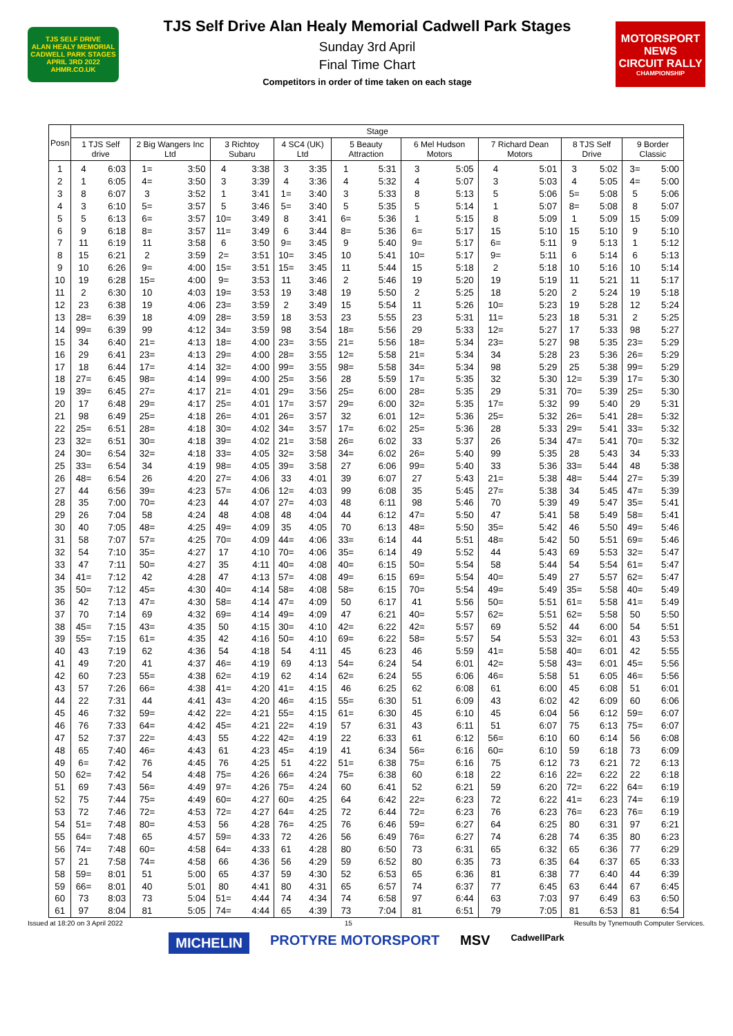TJS SELF DRIVE
ALAN HEALY MEMORIAL
CADWELL PARK STAGES
APRIL 3RD 2022
AHMR.CO.UK
TJS Self Drive Alan Healy Memorial Cadwell Park Stages
Sunday 3rd April
Final Time Chart
Competitors in order of time taken on each stage
MOTORSPORT NEWS
CIRCUIT RALLY
CHAMPIONSHIP
| Posn | Stage | | | | | | | | | | | | | | | | | |
| --- | --- | --- | --- | --- | --- | --- | --- | --- | --- | --- | --- | --- | --- | --- | --- | --- | --- | --- |
| | 1 TJS Self drive | | 2 Big Wangers Inc Ltd | | 3 Richtoy Subaru | | 4 SC4 (UK) Ltd | | 5 Beauty Attraction | | 6 Mel Hudson Motors | | 7 Richard Dean Motors | | 8 TJS Self Drive | | 9 Border Classic | |
| 1 | 4 | 6:03 | 1= | 3:50 | 4 | 3:38 | 3 | 3:35 | 1 | 5:31 | 3 | 5:05 | 4 | 5:01 | 3 | 5:02 | 3= | 5:00 |
| 2 | 1 | 6:05 | 4= | 3:50 | 3 | 3:39 | 4 | 3:36 | 4 | 5:32 | 4 | 5:07 | 3 | 5:03 | 4 | 5:05 | 4= | 5:00 |
| 3 | 8 | 6:07 | 3 | 3:52 | 1 | 3:41 | 1= | 3:40 | 3 | 5:33 | 8 | 5:13 | 5 | 5:06 | 5= | 5:08 | 5 | 5:06 |
| 4 | 3 | 6:10 | 5= | 3:57 | 5 | 3:46 | 5= | 3:40 | 5 | 5:35 | 5 | 5:14 | 1 | 5:07 | 8= | 5:08 | 8 | 5:07 |
| 5 | 5 | 6:13 | 6= | 3:57 | 10= | 3:49 | 8 | 3:41 | 6= | 5:36 | 1 | 5:15 | 8 | 5:09 | 1 | 5:09 | 15 | 5:09 |
| 6 | 9 | 6:18 | 8= | 3:57 | 11= | 3:49 | 6 | 3:44 | 8= | 5:36 | 6= | 5:17 | 15 | 5:10 | 15 | 5:10 | 9 | 5:10 |
| 7 | 11 | 6:19 | 11 | 3:58 | 6 | 3:50 | 9= | 3:45 | 9 | 5:40 | 9= | 5:17 | 6= | 5:11 | 9 | 5:13 | 1 | 5:12 |
| 8 | 15 | 6:21 | 2 | 3:59 | 2= | 3:51 | 10= | 3:45 | 10 | 5:41 | 10= | 5:17 | 9= | 5:11 | 6 | 5:14 | 6 | 5:13 |
| 9 | 10 | 6:26 | 9= | 4:00 | 15= | 3:51 | 15= | 3:45 | 11 | 5:44 | 15 | 5:18 | 2 | 5:18 | 10 | 5:16 | 10 | 5:14 |
| 10 | 19 | 6:28 | 15= | 4:00 | 9= | 3:53 | 11 | 3:46 | 2 | 5:46 | 19 | 5:20 | 19 | 5:19 | 11 | 5:21 | 11 | 5:17 |
| 11 | 2 | 6:30 | 10 | 4:03 | 19= | 3:53 | 19 | 3:48 | 19 | 5:50 | 2 | 5:25 | 18 | 5:20 | 2 | 5:24 | 19 | 5:18 |
| 12 | 23 | 6:38 | 19 | 4:06 | 23= | 3:59 | 2 | 3:49 | 15 | 5:54 | 11 | 5:26 | 10= | 5:23 | 19 | 5:28 | 12 | 5:24 |
| 13 | 28= | 6:39 | 18 | 4:09 | 28= | 3:59 | 18 | 3:53 | 23 | 5:55 | 23 | 5:31 | 11= | 5:23 | 18 | 5:31 | 2 | 5:25 |
| 14 | 99= | 6:39 | 99 | 4:12 | 34= | 3:59 | 98 | 3:54 | 18= | 5:56 | 29 | 5:33 | 12= | 5:27 | 17 | 5:33 | 98 | 5:27 |
| 15 | 34 | 6:40 | 21= | 4:13 | 18= | 4:00 | 23= | 3:55 | 21= | 5:56 | 18= | 5:34 | 23= | 5:27 | 98 | 5:35 | 23= | 5:29 |
| 16 | 29 | 6:41 | 23= | 4:13 | 29= | 4:00 | 28= | 3:55 | 12= | 5:58 | 21= | 5:34 | 34 | 5:28 | 23 | 5:36 | 26= | 5:29 |
| 17 | 18 | 6:44 | 17= | 4:14 | 32= | 4:00 | 99= | 3:55 | 98= | 5:58 | 34= | 5:34 | 98 | 5:29 | 25 | 5:38 | 99= | 5:29 |
| 18 | 27= | 6:45 | 98= | 4:14 | 99= | 4:00 | 25= | 3:56 | 28 | 5:59 | 17= | 5:35 | 32 | 5:30 | 12= | 5:39 | 17= | 5:30 |
| 19 | 39= | 6:45 | 27= | 4:17 | 21= | 4:01 | 29= | 3:56 | 25= | 6:00 | 28= | 5:35 | 29 | 5:31 | 70= | 5:39 | 25= | 5:30 |
| 20 | 17 | 6:48 | 29= | 4:17 | 25= | 4:01 | 17= | 3:57 | 29= | 6:00 | 32= | 5:35 | 17= | 5:32 | 99 | 5:40 | 29 | 5:31 |
| 21 | 98 | 6:49 | 25= | 4:18 | 26= | 4:01 | 26= | 3:57 | 32 | 6:01 | 12= | 5:36 | 25= | 5:32 | 26= | 5:41 | 28= | 5:32 |
| 22 | 25= | 6:51 | 28= | 4:18 | 30= | 4:02 | 34= | 3:57 | 17= | 6:02 | 25= | 5:36 | 28 | 5:33 | 29= | 5:41 | 33= | 5:32 |
| 23 | 32= | 6:51 | 30= | 4:18 | 39= | 4:02 | 21= | 3:58 | 26= | 6:02 | 33 | 5:37 | 26 | 5:34 | 47= | 5:41 | 70= | 5:32 |
| 24 | 30= | 6:54 | 32= | 4:18 | 33= | 4:05 | 32= | 3:58 | 34= | 6:02 | 26= | 5:40 | 99 | 5:35 | 28 | 5:43 | 34 | 5:33 |
| 25 | 33= | 6:54 | 34 | 4:19 | 98= | 4:05 | 39= | 3:58 | 27 | 6:06 | 99= | 5:40 | 33 | 5:36 | 33= | 5:44 | 48 | 5:38 |
| 26 | 48= | 6:54 | 26 | 4:20 | 27= | 4:06 | 33 | 4:01 | 39 | 6:07 | 27 | 5:43 | 21= | 5:38 | 48= | 5:44 | 27= | 5:39 |
| 27 | 44 | 6:56 | 39= | 4:23 | 57= | 4:06 | 12= | 4:03 | 99 | 6:08 | 35 | 5:45 | 27= | 5:38 | 34 | 5:45 | 47= | 5:39 |
| 28 | 35 | 7:00 | 70= | 4:23 | 44 | 4:07 | 27= | 4:03 | 48 | 6:11 | 98 | 5:46 | 70 | 5:39 | 49 | 5:47 | 35= | 5:41 |
| 29 | 26 | 7:04 | 58 | 4:24 | 48 | 4:08 | 48 | 4:04 | 44 | 6:12 | 47= | 5:50 | 47 | 5:41 | 58 | 5:49 | 58= | 5:41 |
| 30 | 40 | 7:05 | 48= | 4:25 | 49= | 4:09 | 35 | 4:05 | 70 | 6:13 | 48= | 5:50 | 35= | 5:42 | 46 | 5:50 | 49= | 5:46 |
| 31 | 58 | 7:07 | 57= | 4:25 | 70= | 4:09 | 44= | 4:06 | 33= | 6:14 | 44 | 5:51 | 48= | 5:42 | 50 | 5:51 | 69= | 5:46 |
| 32 | 54 | 7:10 | 35= | 4:27 | 17 | 4:10 | 70= | 4:06 | 35= | 6:14 | 49 | 5:52 | 44 | 5:43 | 69 | 5:53 | 32= | 5:47 |
| 33 | 47 | 7:11 | 50= | 4:27 | 35 | 4:11 | 40= | 4:08 | 40= | 6:15 | 50= | 5:54 | 58 | 5:44 | 54 | 5:54 | 61= | 5:47 |
| 34 | 41= | 7:12 | 42 | 4:28 | 47 | 4:13 | 57= | 4:08 | 49= | 6:15 | 69= | 5:54 | 40= | 5:49 | 27 | 5:57 | 62= | 5:47 |
| 35 | 50= | 7:12 | 45= | 4:30 | 40= | 4:14 | 58= | 4:08 | 58= | 6:15 | 70= | 5:54 | 49= | 5:49 | 35= | 5:58 | 40= | 5:49 |
| 36 | 42 | 7:13 | 47= | 4:30 | 58= | 4:14 | 47= | 4:09 | 50 | 6:17 | 41 | 5:56 | 50= | 5:51 | 61= | 5:58 | 41= | 5:49 |
| 37 | 70 | 7:14 | 69 | 4:32 | 69= | 4:14 | 49= | 4:09 | 47 | 6:21 | 40= | 5:57 | 62= | 5:51 | 62= | 5:58 | 50 | 5:50 |
| 38 | 45= | 7:15 | 43= | 4:35 | 50 | 4:15 | 30= | 4:10 | 42= | 6:22 | 42= | 5:57 | 69 | 5:52 | 44 | 6:00 | 54 | 5:51 |
| 39 | 55= | 7:15 | 61= | 4:35 | 42 | 4:16 | 50= | 4:10 | 69= | 6:22 | 58= | 5:57 | 54 | 5:53 | 32= | 6:01 | 43 | 5:53 |
| 40 | 43 | 7:19 | 62 | 4:36 | 54 | 4:18 | 54 | 4:11 | 45 | 6:23 | 46 | 5:59 | 41= | 5:58 | 40= | 6:01 | 42 | 5:55 |
| 41 | 49 | 7:20 | 41 | 4:37 | 46= | 4:19 | 69 | 4:13 | 54= | 6:24 | 54 | 6:01 | 42= | 5:58 | 43= | 6:01 | 45= | 5:56 |
| 42 | 60 | 7:23 | 55= | 4:38 | 62= | 4:19 | 62 | 4:14 | 62= | 6:24 | 55 | 6:06 | 46= | 5:58 | 51 | 6:05 | 46= | 5:56 |
| 43 | 57 | 7:26 | 66= | 4:38 | 41= | 4:20 | 41= | 4:15 | 46 | 6:25 | 62 | 6:08 | 61 | 6:00 | 45 | 6:08 | 51 | 6:01 |
| 44 | 22 | 7:31 | 44 | 4:41 | 43= | 4:20 | 46= | 4:15 | 55= | 6:30 | 51 | 6:09 | 43 | 6:02 | 42 | 6:09 | 60 | 6:06 |
| 45 | 46 | 7:32 | 59= | 4:42 | 22= | 4:21 | 55= | 4:15 | 61= | 6:30 | 45 | 6:10 | 45 | 6:04 | 56 | 6:12 | 59= | 6:07 |
| 46 | 76 | 7:33 | 64= | 4:42 | 45= | 4:21 | 22= | 4:19 | 57 | 6:31 | 43 | 6:11 | 51 | 6:07 | 75 | 6:13 | 75= | 6:07 |
| 47 | 52 | 7:37 | 22= | 4:43 | 55 | 4:22 | 42= | 4:19 | 22 | 6:33 | 61 | 6:12 | 56= | 6:10 | 60 | 6:14 | 56 | 6:08 |
| 48 | 65 | 7:40 | 46= | 4:43 | 61 | 4:23 | 45= | 4:19 | 41 | 6:34 | 56= | 6:16 | 60= | 6:10 | 59 | 6:18 | 73 | 6:09 |
| 49 | 6= | 7:42 | 76 | 4:45 | 76 | 4:25 | 51 | 4:22 | 51= | 6:38 | 75= | 6:16 | 75 | 6:12 | 73 | 6:21 | 72 | 6:13 |
| 50 | 62= | 7:42 | 54 | 4:48 | 75= | 4:26 | 66= | 4:24 | 75= | 6:38 | 60 | 6:18 | 22 | 6:16 | 22= | 6:22 | 22 | 6:18 |
| 51 | 69 | 7:43 | 56= | 4:49 | 97= | 4:26 | 75= | 4:24 | 60 | 6:41 | 52 | 6:21 | 59 | 6:20 | 72= | 6:22 | 64= | 6:19 |
| 52 | 75 | 7:44 | 75= | 4:49 | 60= | 4:27 | 60= | 4:25 | 64 | 6:42 | 22= | 6:23 | 72 | 6:22 | 41= | 6:23 | 74= | 6:19 |
| 53 | 72 | 7:46 | 72= | 4:53 | 72= | 4:27 | 64= | 4:25 | 72 | 6:44 | 72= | 6:23 | 76 | 6:23 | 76= | 6:23 | 76= | 6:19 |
| 54 | 51= | 7:48 | 80= | 4:53 | 56 | 4:28 | 76= | 4:25 | 76 | 6:46 | 59= | 6:27 | 64 | 6:25 | 80 | 6:31 | 97 | 6:21 |
| 55 | 64= | 7:48 | 65 | 4:57 | 59= | 4:33 | 72 | 4:26 | 56 | 6:49 | 76= | 6:27 | 74 | 6:28 | 74 | 6:35 | 80 | 6:23 |
| 56 | 74= | 7:48 | 60= | 4:58 | 64= | 4:33 | 61 | 4:28 | 80 | 6:50 | 73 | 6:31 | 65 | 6:32 | 65 | 6:36 | 77 | 6:29 |
| 57 | 21 | 7:58 | 74= | 4:58 | 66 | 4:36 | 56 | 4:29 | 59 | 6:52 | 80 | 6:35 | 73 | 6:35 | 64 | 6:37 | 65 | 6:33 |
| 58 | 59= | 8:01 | 51 | 5:00 | 65 | 4:37 | 59 | 4:30 | 52 | 6:53 | 65 | 6:36 | 81 | 6:38 | 77 | 6:40 | 44 | 6:39 |
| 59 | 66= | 8:01 | 40 | 5:01 | 80 | 4:41 | 80 | 4:31 | 65 | 6:57 | 74 | 6:37 | 77 | 6:45 | 63 | 6:44 | 67 | 6:45 |
| 60 | 73 | 8:03 | 73 | 5:04 | 51= | 4:44 | 74 | 4:34 | 74 | 6:58 | 97 | 6:44 | 63 | 7:03 | 97 | 6:49 | 63 | 6:50 |
| 61 | 97 | 8:04 | 81 | 5:05 | 74= | 4:44 | 65 | 4:39 | 73 | 7:04 | 81 | 6:51 | 79 | 7:05 | 81 | 6:53 | 81 | 6:54 |
Issued at 18:20 on 3 April 2022 15 Results by Tynemouth Computer Services.
MICHELIN PROTYRE MOTORSPORT MSV CadwellPark